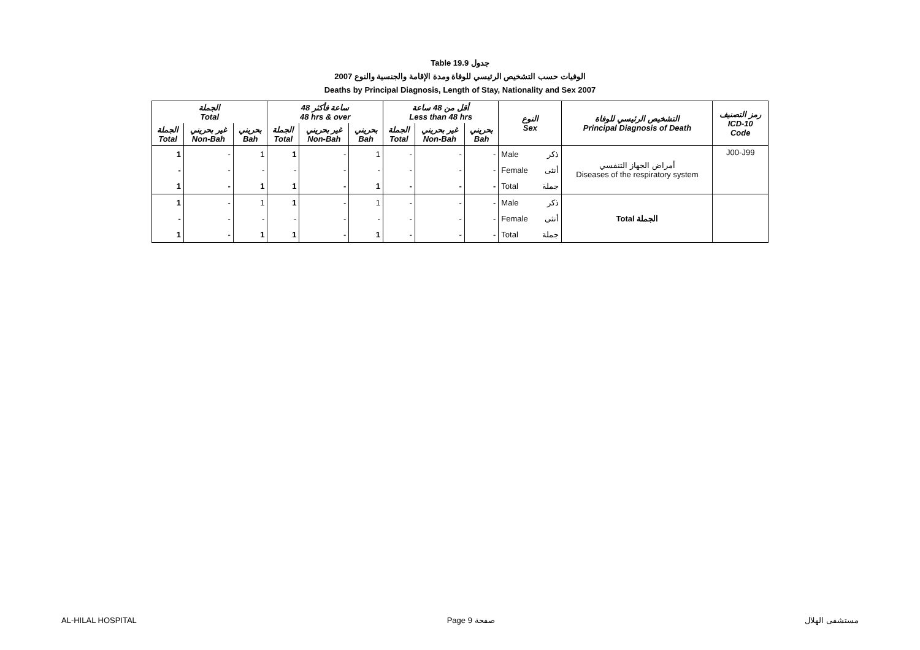Table 19.9 جدول
2007 الوفيات حسب التشخيص الرئيسي للوفاة ومدة الإقامة والجنسية والنوع
Deaths by Principal Diagnosis, Length of Stay, Nationality and Sex 2007
| الجملة Total | | | 48 ساعة فأكثر 48 hrs & over | | | أقل من 48 ساعة Less than 48 hrs | | | النوع Sex | | التشخيص الرئيسي للوفاة Principal Diagnosis of Death | رمز التصنيف ICD-10 Code |
| --- | --- | --- | --- | --- | --- | --- | --- | --- | --- | --- | --- | --- |
| الجملة Total | غير بحريني Non-Bah | بحريني Bah | الجملة Total | غير بحريني Non-Bah | بحريني Bah | الجملة Total | غير بحريني Non-Bah | بحريني Bah | | | | |
| 1 | - | 1 | 1 | - | 1 | - | - | - | Male | ذكر | أمراض الجهاز التنفسي Diseases of the respiratory system | J00-J99 |
| - | - | - | - | - | - | - | - | - | Female | أنثى | | |
| 1 | - | 1 | 1 | - | 1 | - | - | - | Total | جملة | | |
| 1 | - | 1 | 1 | - | 1 | - | - | - | Male | ذكر | Total الجملة | |
| - | - | - | - | - | - | - | - | - | Female | أنثى | | |
| 1 | - | 1 | 1 | - | 1 | - | - | - | Total | جملة | | |
AL-HILAL HOSPITAL Page 9 صفحة مستشفى الهلال